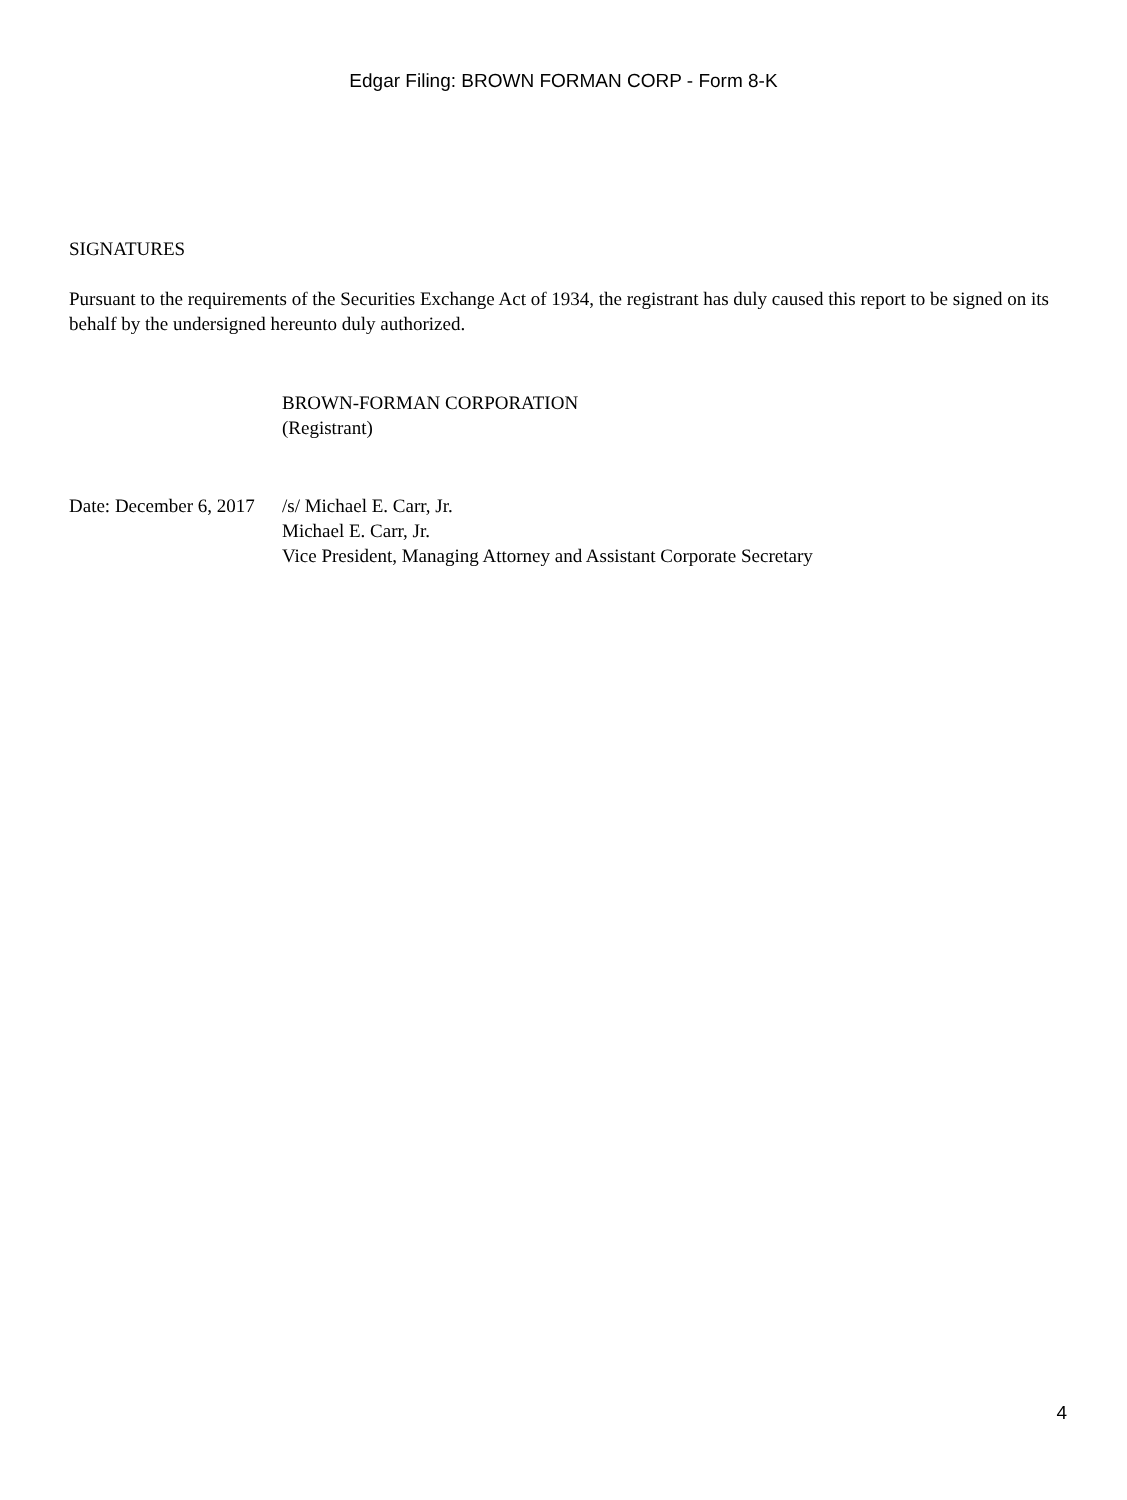Edgar Filing: BROWN FORMAN CORP - Form 8-K
SIGNATURES
Pursuant to the requirements of the Securities Exchange Act of 1934, the registrant has duly caused this report to be signed on its behalf by the undersigned hereunto duly authorized.
BROWN-FORMAN CORPORATION
(Registrant)
| Date: December 6, 2017 | /s/ Michael E. Carr, Jr. Michael E. Carr, Jr. Vice President, Managing Attorney and Assistant Corporate Secretary |
4